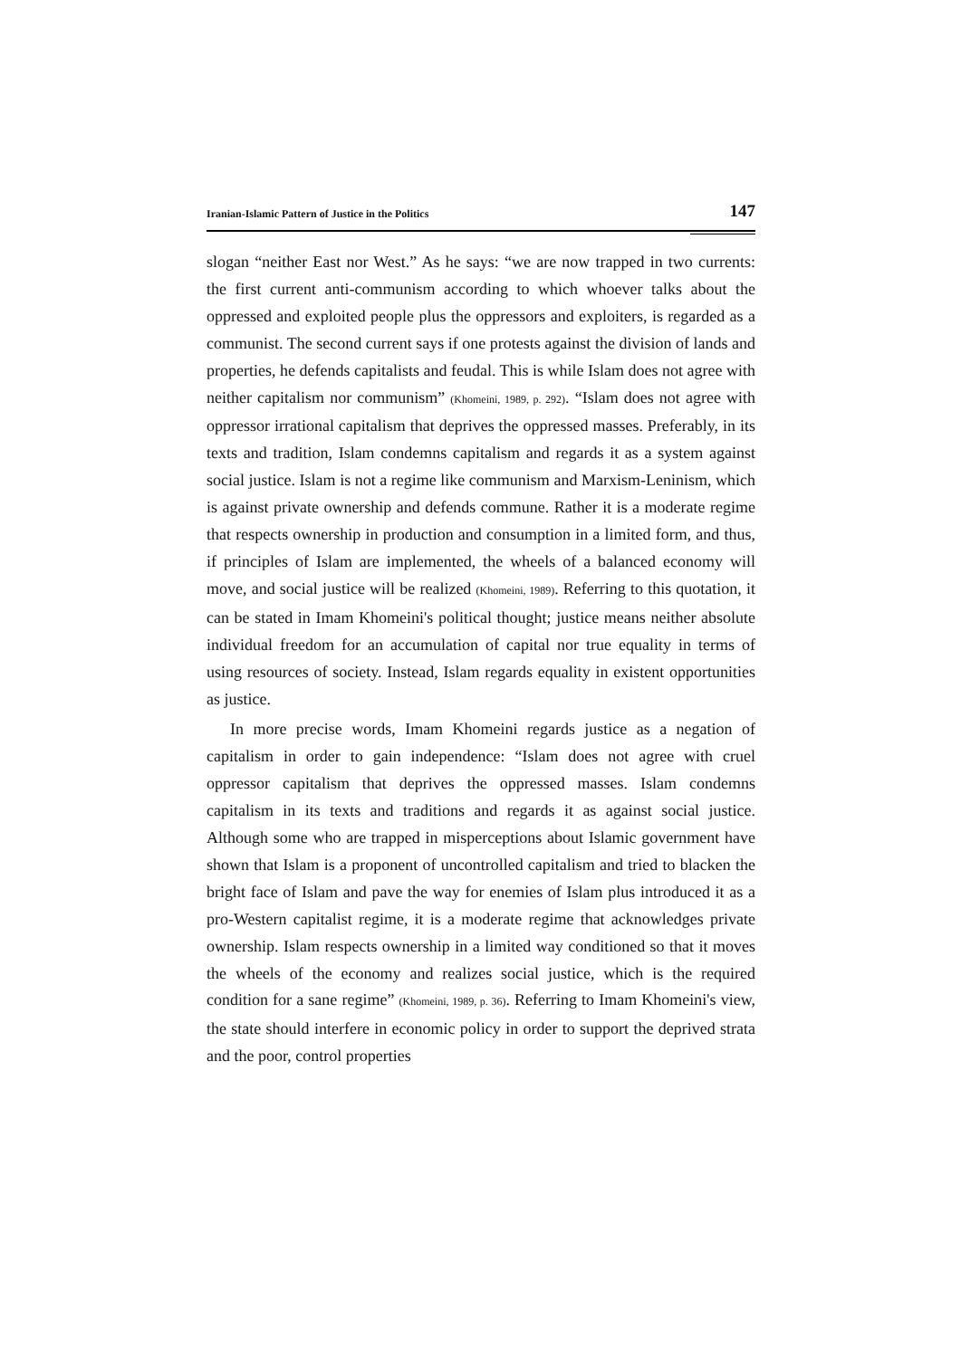Iranian-Islamic Pattern of Justice in the Politics 147
slogan “neither East nor West.” As he says: “we are now trapped in two currents: the first current anti-communism according to which whoever talks about the oppressed and exploited people plus the oppressors and exploiters, is regarded as a communist. The second current says if one protests against the division of lands and properties, he defends capitalists and feudal. This is while Islam does not agree with neither capitalism nor communism” (Khomeini, 1989, p. 292). “Islam does not agree with oppressor irrational capitalism that deprives the oppressed masses. Preferably, in its texts and tradition, Islam condemns capitalism and regards it as a system against social justice. Islam is not a regime like communism and Marxism-Leninism, which is against private ownership and defends commune. Rather it is a moderate regime that respects ownership in production and consumption in a limited form, and thus, if principles of Islam are implemented, the wheels of a balanced economy will move, and social justice will be realized (Khomeini, 1989). Referring to this quotation, it can be stated in Imam Khomeini's political thought; justice means neither absolute individual freedom for an accumulation of capital nor true equality in terms of using resources of society. Instead, Islam regards equality in existent opportunities as justice.
In more precise words, Imam Khomeini regards justice as a negation of capitalism in order to gain independence: “Islam does not agree with cruel oppressor capitalism that deprives the oppressed masses. Islam condemns capitalism in its texts and traditions and regards it as against social justice. Although some who are trapped in misperceptions about Islamic government have shown that Islam is a proponent of uncontrolled capitalism and tried to blacken the bright face of Islam and pave the way for enemies of Islam plus introduced it as a pro-Western capitalist regime, it is a moderate regime that acknowledges private ownership. Islam respects ownership in a limited way conditioned so that it moves the wheels of the economy and realizes social justice, which is the required condition for a sane regime” (Khomeini, 1989, p. 36). Referring to Imam Khomeini's view, the state should interfere in economic policy in order to support the deprived strata and the poor, control properties